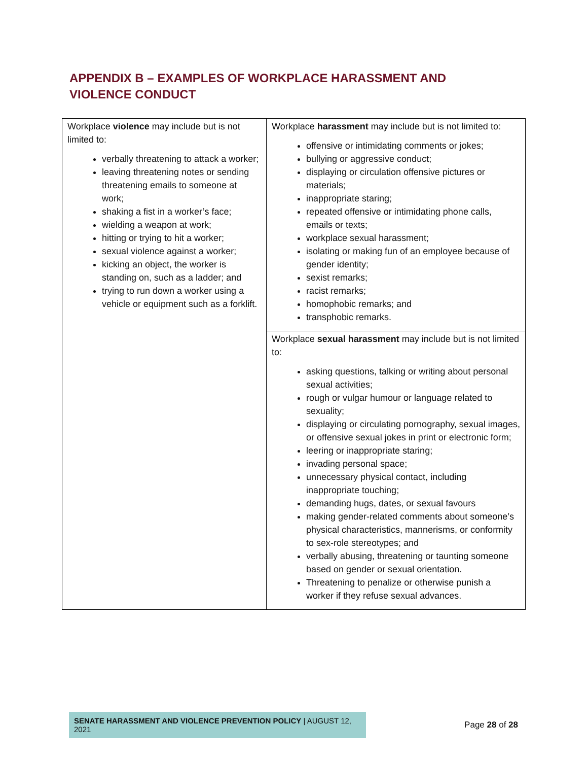APPENDIX B – EXAMPLES OF WORKPLACE HARASSMENT AND VIOLENCE CONDUCT
| Workplace violence may include but is not limited to: verbally threatening to attack a worker; leaving threatening notes or sending threatening emails to someone at work; shaking a fist in a worker’s face; wielding a weapon at work; hitting or trying to hit a worker; sexual violence against a worker; kicking an object, the worker is standing on, such as a ladder; and trying to run down a worker using a vehicle or equipment such as a forklift. | Workplace harassment may include but is not limited to: offensive or intimidating comments or jokes; bullying or aggressive conduct; displaying or circulation offensive pictures or materials; inappropriate staring; repeated offensive or intimidating phone calls, emails or texts; workplace sexual harassment; isolating or making fun of an employee because of gender identity; sexist remarks; racist remarks; homophobic remarks; and transphobic remarks. |
| | Workplace sexual harassment may include but is not limited to: asking questions, talking or writing about personal sexual activities; rough or vulgar humour or language related to sexuality; displaying or circulating pornography, sexual images, or offensive sexual jokes in print or electronic form; leering or inappropriate staring; invading personal space; unnecessary physical contact, including inappropriate touching; demanding hugs, dates, or sexual favours making gender-related comments about someone’s physical characteristics, mannerisms, or conformity to sex-role stereotypes; and verbally abusing, threatening or taunting someone based on gender or sexual orientation. Threatening to penalize or otherwise punish a worker if they refuse sexual advances. |
SENATE HARASSMENT AND VIOLENCE PREVENTION POLICY | AUGUST 12, 2021
Page 28 of 28